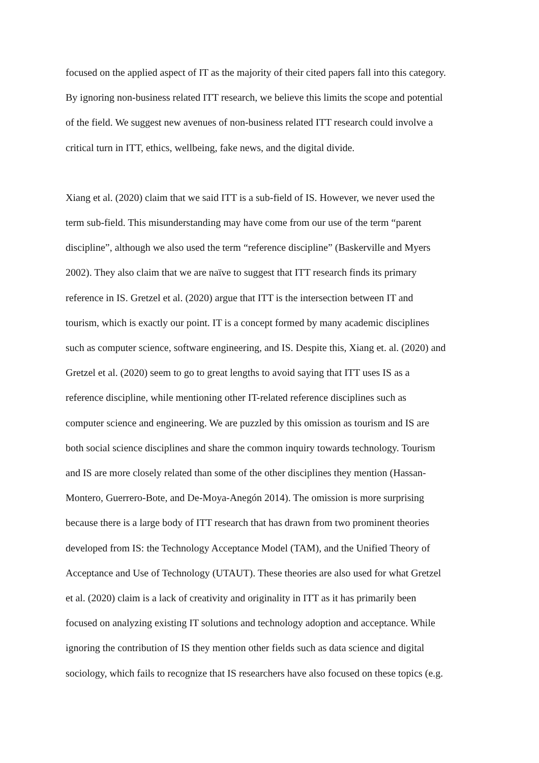focused on the applied aspect of IT as the majority of their cited papers fall into this category.
By ignoring non-business related ITT research, we believe this limits the scope and potential
of the field. We suggest new avenues of non-business related ITT research could involve a
critical turn in ITT, ethics, wellbeing, fake news, and the digital divide.
Xiang et al. (2020) claim that we said ITT is a sub-field of IS. However, we never used the
term sub-field. This misunderstanding may have come from our use of the term “parent
discipline”, although we also used the term “reference discipline” (Baskerville and Myers
2002). They also claim that we are naïve to suggest that ITT research finds its primary
reference in IS. Gretzel et al. (2020) argue that ITT is the intersection between IT and
tourism, which is exactly our point. IT is a concept formed by many academic disciplines
such as computer science, software engineering, and IS. Despite this, Xiang et. al. (2020) and
Gretzel et al. (2020) seem to go to great lengths to avoid saying that ITT uses IS as a
reference discipline, while mentioning other IT-related reference disciplines such as
computer science and engineering. We are puzzled by this omission as tourism and IS are
both social science disciplines and share the common inquiry towards technology. Tourism
and IS are more closely related than some of the other disciplines they mention (Hassan-
Montero, Guerrero-Bote, and De-Moya-Anegón 2014). The omission is more surprising
because there is a large body of ITT research that has drawn from two prominent theories
developed from IS: the Technology Acceptance Model (TAM), and the Unified Theory of
Acceptance and Use of Technology (UTAUT). These theories are also used for what Gretzel
et al. (2020) claim is a lack of creativity and originality in ITT as it has primarily been
focused on analyzing existing IT solutions and technology adoption and acceptance. While
ignoring the contribution of IS they mention other fields such as data science and digital
sociology, which fails to recognize that IS researchers have also focused on these topics (e.g.